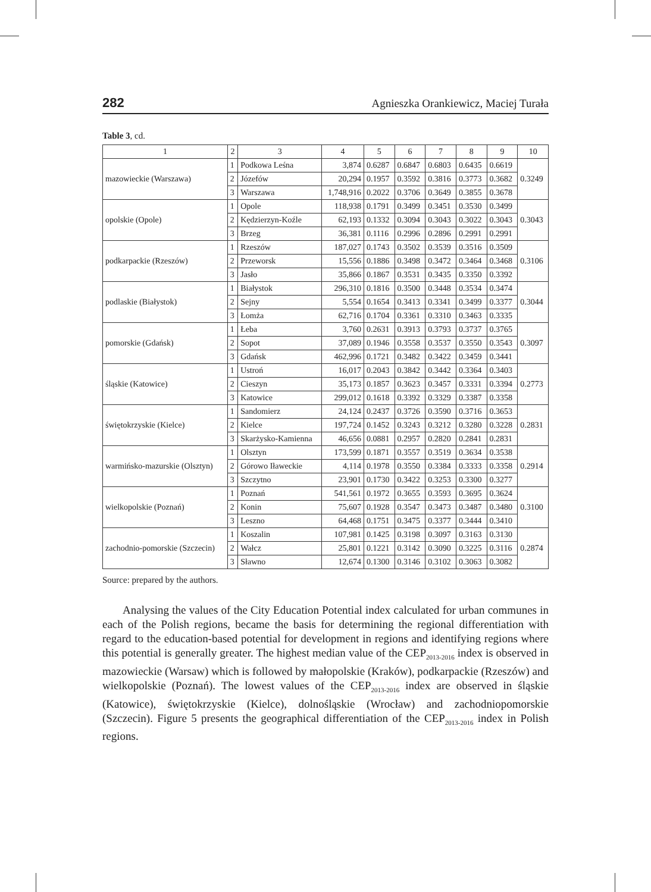282 Agnieszka Orankiewicz, Maciej Turała
Table 3, cd.
| 1 | 2 | 3 | 4 | 5 | 6 | 7 | 8 | 9 | 10 |
| --- | --- | --- | --- | --- | --- | --- | --- | --- | --- |
| mazowieckie (Warszawa) | 1 | Podkowa Leśna | 3,874 | 0.6287 | 0.6847 | 0.6803 | 0.6435 | 0.6619 | 0.3249 |
| | 2 | Józefów | 20,294 | 0.1957 | 0.3592 | 0.3816 | 0.3773 | 0.3682 | |
| | 3 | Warszawa | 1,748,916 | 0.2022 | 0.3706 | 0.3649 | 0.3855 | 0.3678 | |
| opolskie (Opole) | 1 | Opole | 118,938 | 0.1791 | 0.3499 | 0.3451 | 0.3530 | 0.3499 | 0.3043 |
| | 2 | Kędzierzyn-Koźle | 62,193 | 0.1332 | 0.3094 | 0.3043 | 0.3022 | 0.3043 | |
| | 3 | Brzeg | 36,381 | 0.1116 | 0.2996 | 0.2896 | 0.2991 | 0.2991 | |
| podkarpackie (Rzeszów) | 1 | Rzeszów | 187,027 | 0.1743 | 0.3502 | 0.3539 | 0.3516 | 0.3509 | 0.3106 |
| | 2 | Przeworsk | 15,556 | 0.1886 | 0.3498 | 0.3472 | 0.3464 | 0.3468 | |
| | 3 | Jasło | 35,866 | 0.1867 | 0.3531 | 0.3435 | 0.3350 | 0.3392 | |
| podlaskie (Białystok) | 1 | Białystok | 296,310 | 0.1816 | 0.3500 | 0.3448 | 0.3534 | 0.3474 | 0.3044 |
| | 2 | Sejny | 5,554 | 0.1654 | 0.3413 | 0.3341 | 0.3499 | 0.3377 | |
| | 3 | Łomża | 62,716 | 0.1704 | 0.3361 | 0.3310 | 0.3463 | 0.3335 | |
| pomorskie (Gdańsk) | 1 | Łeba | 3,760 | 0.2631 | 0.3913 | 0.3793 | 0.3737 | 0.3765 | 0.3097 |
| | 2 | Sopot | 37,089 | 0.1946 | 0.3558 | 0.3537 | 0.3550 | 0.3543 | |
| | 3 | Gdańsk | 462,996 | 0.1721 | 0.3482 | 0.3422 | 0.3459 | 0.3441 | |
| śląskie (Katowice) | 1 | Ustroń | 16,017 | 0.2043 | 0.3842 | 0.3442 | 0.3364 | 0.3403 | 0.2773 |
| | 2 | Cieszyn | 35,173 | 0.1857 | 0.3623 | 0.3457 | 0.3331 | 0.3394 | |
| | 3 | Katowice | 299,012 | 0.1618 | 0.3392 | 0.3329 | 0.3387 | 0.3358 | |
| świętokrzyskie (Kielce) | 1 | Sandomierz | 24,124 | 0.2437 | 0.3726 | 0.3590 | 0.3716 | 0.3653 | 0.2831 |
| | 2 | Kielce | 197,724 | 0.1452 | 0.3243 | 0.3212 | 0.3280 | 0.3228 | |
| | 3 | Skarżysko-Kamienna | 46,656 | 0.0881 | 0.2957 | 0.2820 | 0.2841 | 0.2831 | |
| warmińsko-mazurskie (Olsztyn) | 1 | Olsztyn | 173,599 | 0.1871 | 0.3557 | 0.3519 | 0.3634 | 0.3538 | 0.2914 |
| | 2 | Górowo Iławeckie | 4,114 | 0.1978 | 0.3550 | 0.3384 | 0.3333 | 0.3358 | |
| | 3 | Szczytno | 23,901 | 0.1730 | 0.3422 | 0.3253 | 0.3300 | 0.3277 | |
| wielkopolskie (Poznań) | 1 | Poznań | 541,561 | 0.1972 | 0.3655 | 0.3593 | 0.3695 | 0.3624 | 0.3100 |
| | 2 | Konin | 75,607 | 0.1928 | 0.3547 | 0.3473 | 0.3487 | 0.3480 | |
| | 3 | Leszno | 64,468 | 0.1751 | 0.3475 | 0.3377 | 0.3444 | 0.3410 | |
| zachodnio-pomorskie (Szczecin) | 1 | Koszalin | 107,981 | 0.1425 | 0.3198 | 0.3097 | 0.3163 | 0.3130 | 0.2874 |
| | 2 | Wałcz | 25,801 | 0.1221 | 0.3142 | 0.3090 | 0.3225 | 0.3116 | |
| | 3 | Sławno | 12,674 | 0.1300 | 0.3146 | 0.3102 | 0.3063 | 0.3082 | |
Source: prepared by the authors.
Analysing the values of the City Education Potential index calculated for urban communes in each of the Polish regions, became the basis for determining the regional differentiation with regard to the education-based potential for development in regions and identifying regions where this potential is generally greater. The highest median value of the CEP<sub>2013-2016</sub> index is observed in mazowieckie (Warsaw) which is followed by małopolskie (Kraków), podkarpackie (Rzeszów) and wielkopolskie (Poznań). The lowest values of the CEP<sub>2013-2016</sub> index are observed in śląskie (Katowice), świętokrzyskie (Kielce), dolnośląskie (Wrocław) and zachodniopomorskie (Szczecin). Figure 5 presents the geographical differentiation of the CEP<sub>2013-2016</sub> index in Polish regions.